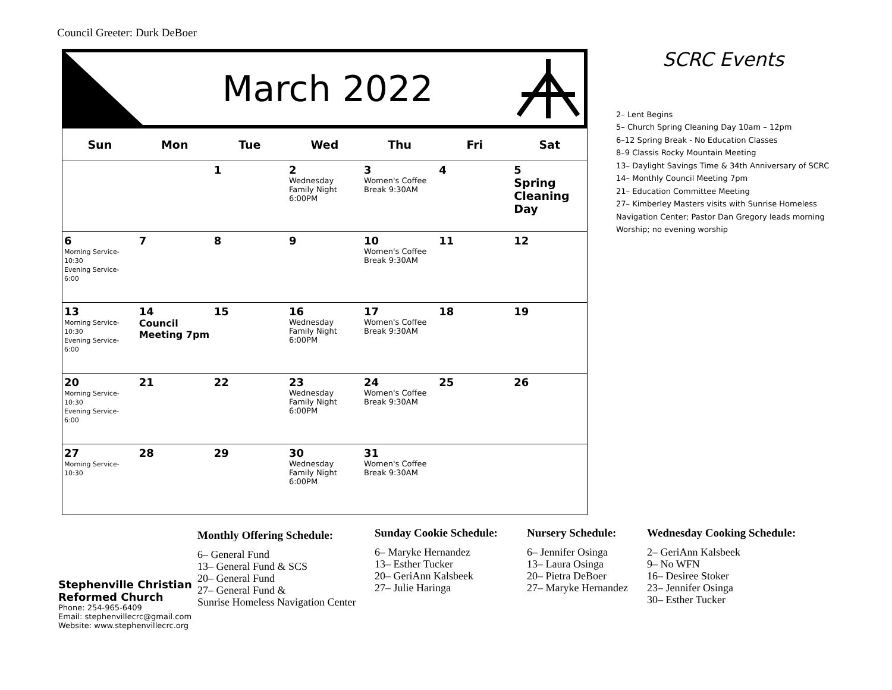Council Greeter: Durk DeBoer
March 2022
| Sun | Mon | Tue | Wed | Thu | Fri | Sat |
| --- | --- | --- | --- | --- | --- | --- |
| | | 1 | 2 Wednesday Family Night 6:00PM | 3 Women's Coffee Break 9:30AM | 4 | 5 Spring Cleaning Day |
| 6 Morning Service- 10:30 Evening Service- 6:00 | 7 | 8 | 9 | 10 Women's Coffee Break 9:30AM | 11 | 12 |
| 13 Morning Service- 10:30 Evening Service- 6:00 | 14 Council Meeting 7pm | 15 | 16 Wednesday Family Night 6:00PM | 17 Women's Coffee Break 9:30AM | 18 | 19 |
| 20 Morning Service- 10:30 Evening Service- 6:00 | 21 | 22 | 23 Wednesday Family Night 6:00PM | 24 Women's Coffee Break 9:30AM | 25 | 26 |
| 27 Morning Service- 10:30 | 28 | 29 | 30 Wednesday Family Night 6:00PM | 31 Women's Coffee Break 9:30AM | | |
SCRC Events
2– Lent Begins
5– Church Spring Cleaning Day 10am – 12pm
6–12 Spring Break - No Education Classes
8–9 Classis Rocky Mountain Meeting
13– Daylight Savings Time & 34th Anniversary of SCRC
14– Monthly Council Meeting 7pm
21– Education Committee Meeting
27– Kimberley Masters visits with Sunrise Homeless Navigation Center; Pastor Dan Gregory leads morning Worship; no evening worship
Stephenville Christian
Reformed Church
Phone: 254-965-6409
Email: stephenvillecrc@gmail.com
Website: www.stephenvillecrc.org
Monthly Offering Schedule:
6– General Fund
13– General Fund & SCS
20– General Fund
27– General Fund &
Sunrise Homeless Navigation Center
Sunday Cookie Schedule:
6– Maryke Hernandez
13– Esther Tucker
20– GeriAnn Kalsbeek
27– Julie Haringa
Nursery Schedule:
6– Jennifer Osinga
13– Laura Osinga
20– Pietra DeBoer
27– Maryke Hernandez
Wednesday Cooking Schedule:
2– GeriAnn Kalsbeek
9– No WFN
16– Desiree Stoker
23– Jennifer Osinga
30– Esther Tucker